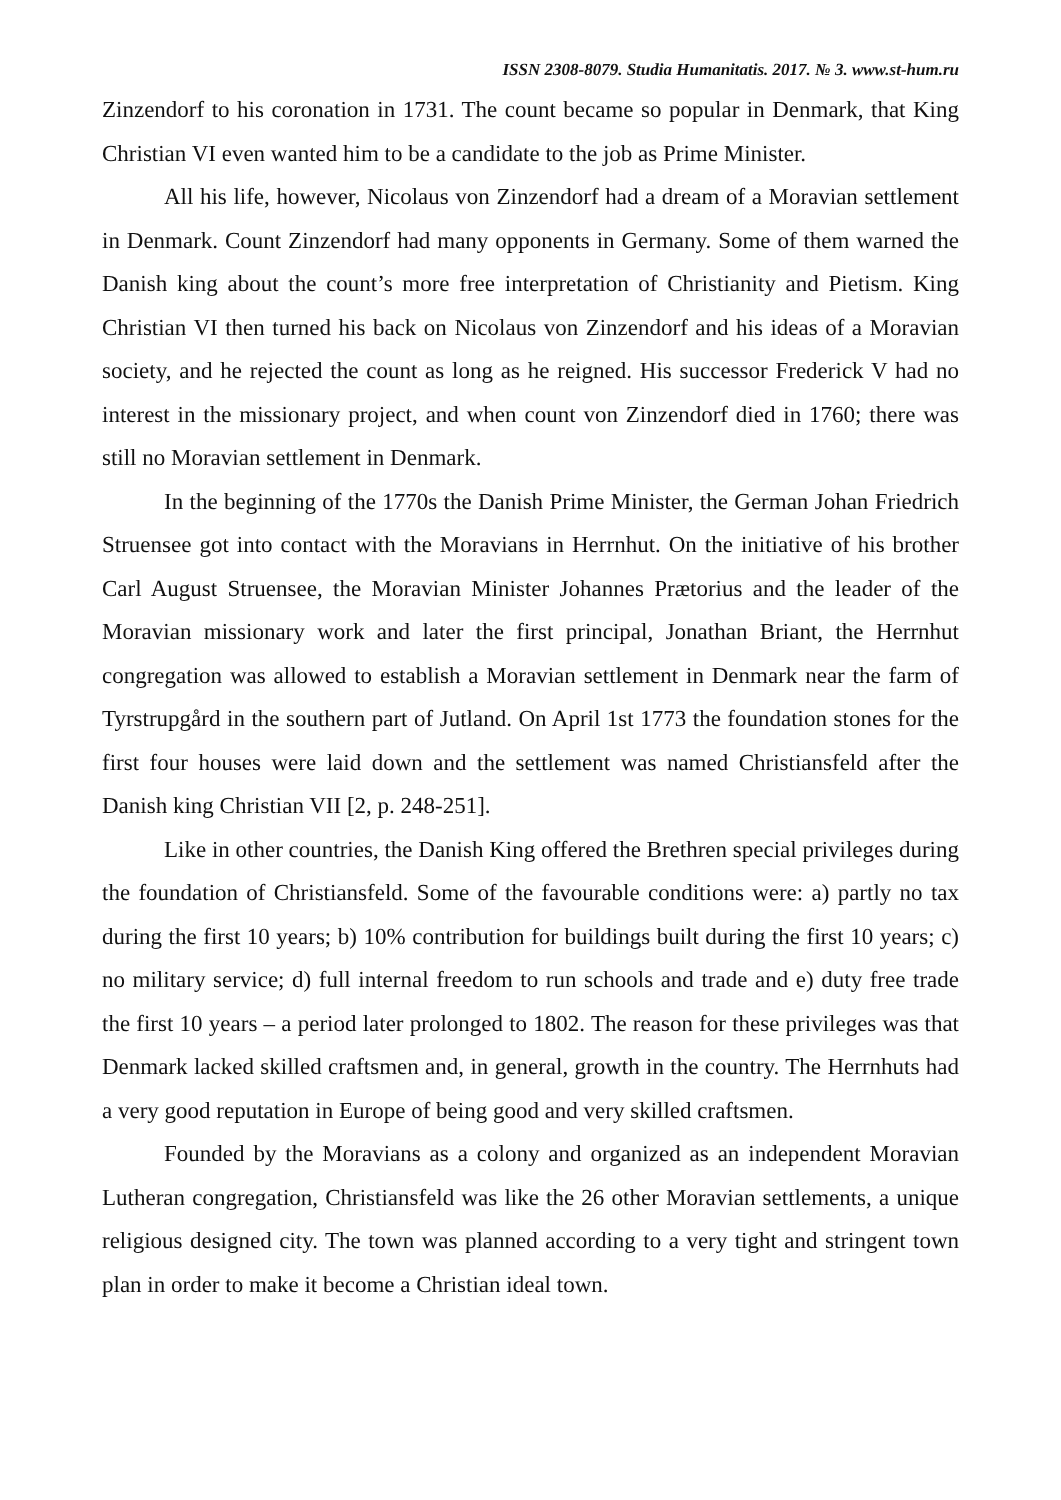ISSN 2308-8079. Studia Humanitatis. 2017. № 3. www.st-hum.ru
Zinzendorf to his coronation in 1731. The count became so popular in Denmark, that King Christian VI even wanted him to be a candidate to the job as Prime Minister.
All his life, however, Nicolaus von Zinzendorf had a dream of a Moravian settlement in Denmark. Count Zinzendorf had many opponents in Germany. Some of them warned the Danish king about the count’s more free interpretation of Christianity and Pietism. King Christian VI then turned his back on Nicolaus von Zinzendorf and his ideas of a Moravian society, and he rejected the count as long as he reigned. His successor Frederick V had no interest in the missionary project, and when count von Zinzendorf died in 1760; there was still no Moravian settlement in Denmark.
In the beginning of the 1770s the Danish Prime Minister, the German Johan Friedrich Struensee got into contact with the Moravians in Herrnhut. On the initiative of his brother Carl August Struensee, the Moravian Minister Johannes Prætorius and the leader of the Moravian missionary work and later the first principal, Jonathan Briant, the Herrnhut congregation was allowed to establish a Moravian settlement in Denmark near the farm of Tyrstrupgård in the southern part of Jutland. On April 1st 1773 the foundation stones for the first four houses were laid down and the settlement was named Christiansfeld after the Danish king Christian VII [2, p. 248-251].
Like in other countries, the Danish King offered the Brethren special privileges during the foundation of Christiansfeld. Some of the favourable conditions were: a) partly no tax during the first 10 years; b) 10% contribution for buildings built during the first 10 years; c) no military service; d) full internal freedom to run schools and trade and e) duty free trade the first 10 years – a period later prolonged to 1802. The reason for these privileges was that Denmark lacked skilled craftsmen and, in general, growth in the country. The Herrnhuts had a very good reputation in Europe of being good and very skilled craftsmen.
Founded by the Moravians as a colony and organized as an independent Moravian Lutheran congregation, Christiansfeld was like the 26 other Moravian settlements, a unique religious designed city. The town was planned according to a very tight and stringent town plan in order to make it become a Christian ideal town.